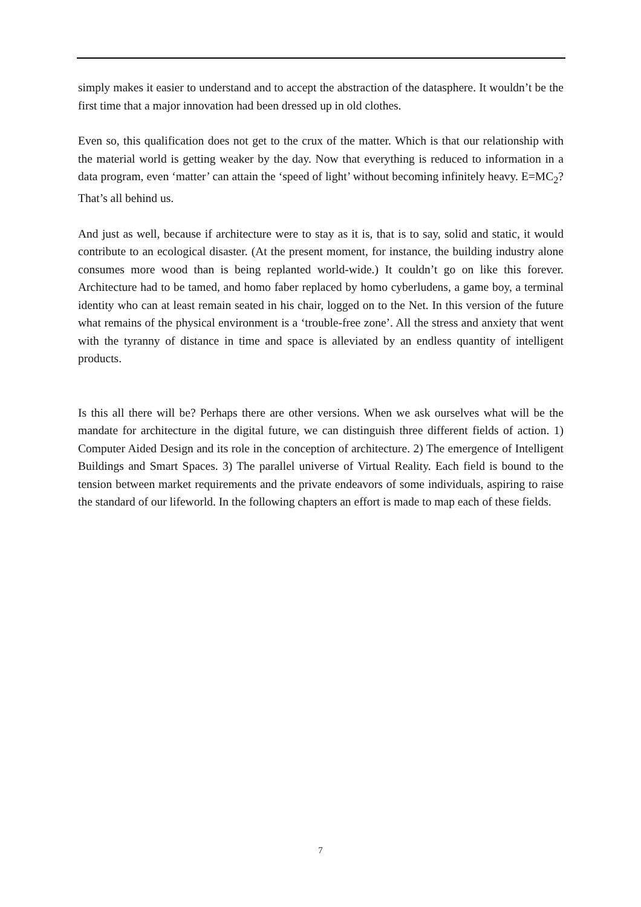simply makes it easier to understand and to accept the abstraction of the datasphere. It wouldn’t be the first time that a major innovation had been dressed up in old clothes.
Even so, this qualification does not get to the crux of the matter. Which is that our relationship with the material world is getting weaker by the day. Now that everything is reduced to information in a data program, even ‘matter’ can attain the ‘speed of light’ without becoming infinitely heavy. E=MC<sub>2</sub>? That’s all behind us.
And just as well, because if architecture were to stay as it is, that is to say, solid and static, it would contribute to an ecological disaster. (At the present moment, for instance, the building industry alone consumes more wood than is being replanted world-wide.) It couldn’t go on like this forever. Architecture had to be tamed, and homo faber replaced by homo cyberludens, a game boy, a terminal identity who can at least remain seated in his chair, logged on to the Net. In this version of the future what remains of the physical environment is a ‘trouble-free zone’. All the stress and anxiety that went with the tyranny of distance in time and space is alleviated by an endless quantity of intelligent products.
Is this all there will be? Perhaps there are other versions. When we ask ourselves what will be the mandate for architecture in the digital future, we can distinguish three different fields of action. 1) Computer Aided Design and its role in the conception of architecture. 2) The emergence of Intelligent Buildings and Smart Spaces. 3) The parallel universe of Virtual Reality. Each field is bound to the tension between market requirements and the private endeavors of some individuals, aspiring to raise the standard of our lifeworld. In the following chapters an effort is made to map each of these fields.
7